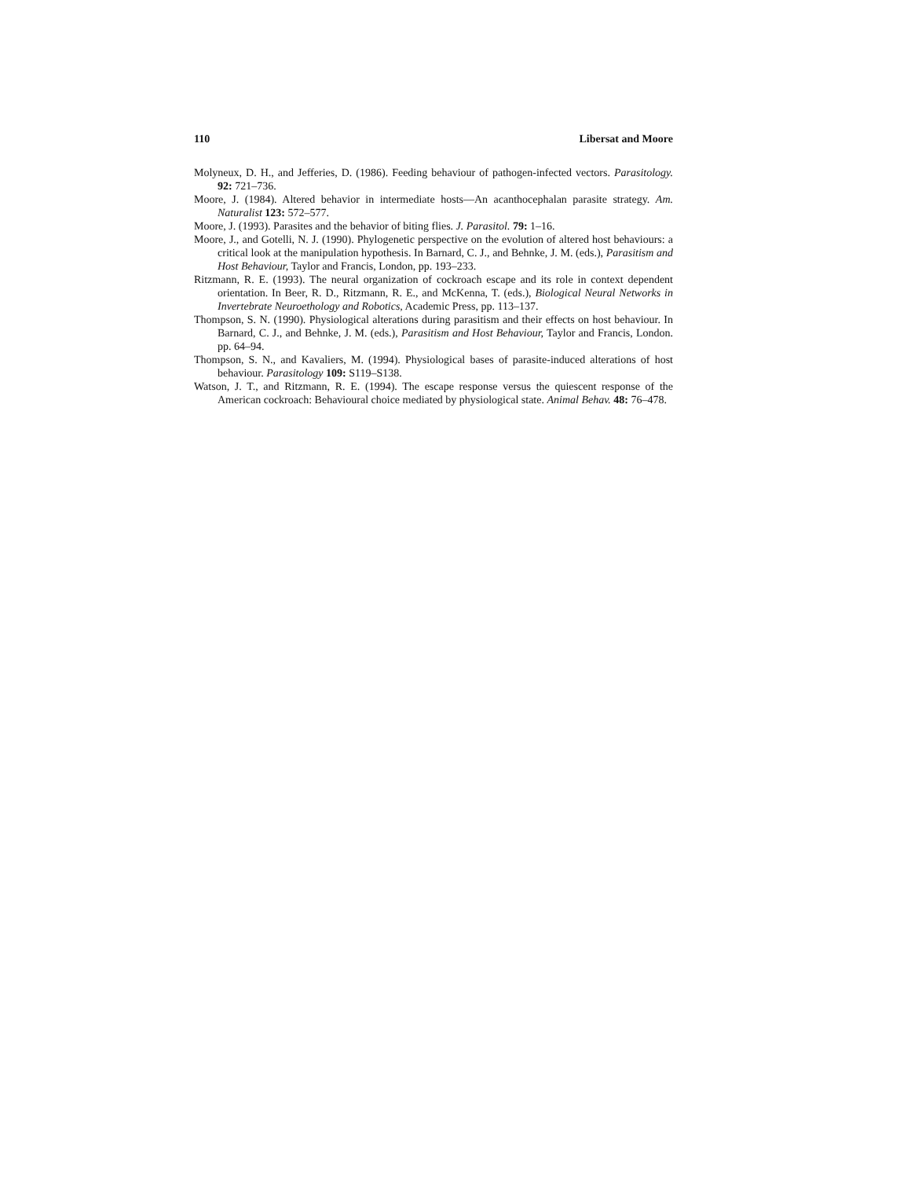110 Libersat and Moore
Molyneux, D. H., and Jefferies, D. (1986). Feeding behaviour of pathogen-infected vectors. Parasitology. 92: 721–736.
Moore, J. (1984). Altered behavior in intermediate hosts—An acanthocephalan parasite strategy. Am. Naturalist 123: 572–577.
Moore, J. (1993). Parasites and the behavior of biting flies. J. Parasitol. 79: 1–16.
Moore, J., and Gotelli, N. J. (1990). Phylogenetic perspective on the evolution of altered host behaviours: a critical look at the manipulation hypothesis. In Barnard, C. J., and Behnke, J. M. (eds.), Parasitism and Host Behaviour, Taylor and Francis, London, pp. 193–233.
Ritzmann, R. E. (1993). The neural organization of cockroach escape and its role in context dependent orientation. In Beer, R. D., Ritzmann, R. E., and McKenna, T. (eds.), Biological Neural Networks in Invertebrate Neuroethology and Robotics, Academic Press, pp. 113–137.
Thompson, S. N. (1990). Physiological alterations during parasitism and their effects on host behaviour. In Barnard, C. J., and Behnke, J. M. (eds.), Parasitism and Host Behaviour, Taylor and Francis, London. pp. 64–94.
Thompson, S. N., and Kavaliers, M. (1994). Physiological bases of parasite-induced alterations of host behaviour. Parasitology 109: S119–S138.
Watson, J. T., and Ritzmann, R. E. (1994). The escape response versus the quiescent response of the American cockroach: Behavioural choice mediated by physiological state. Animal Behav. 48: 76–478.